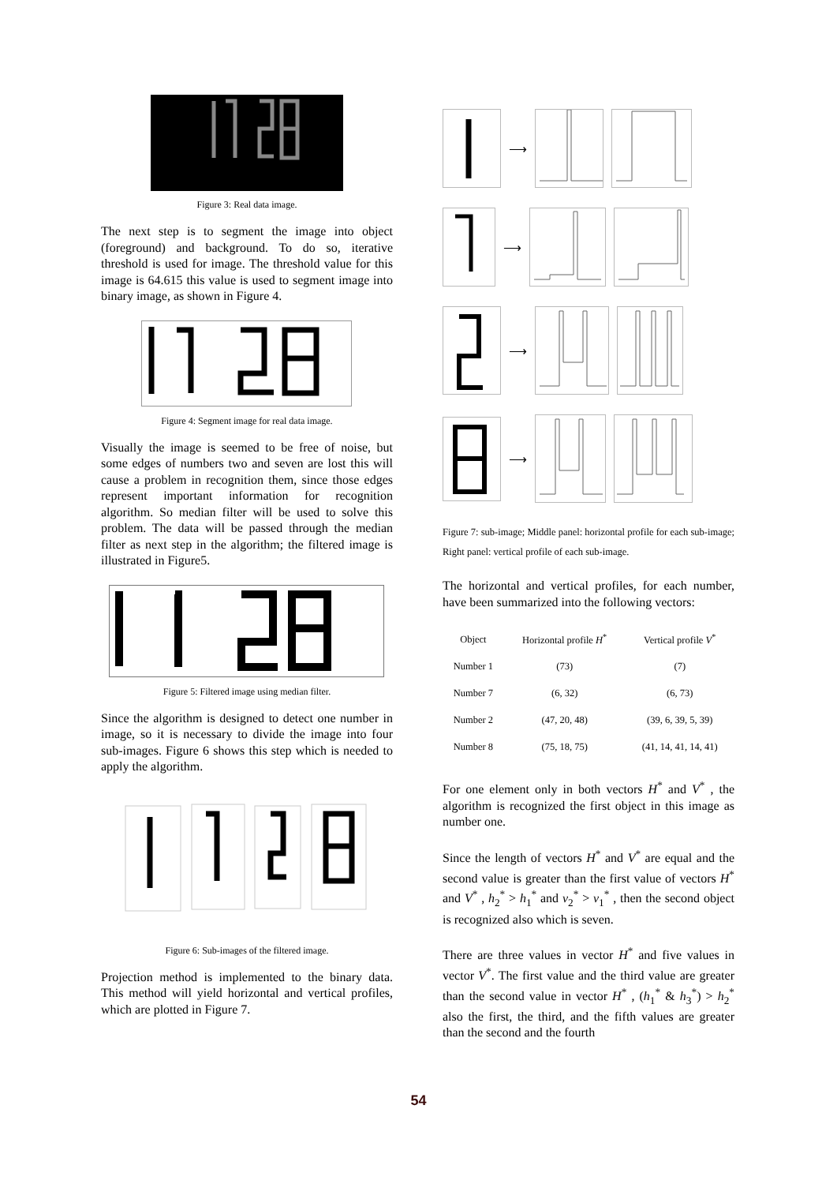Figure 3: Real data image.
The next step is to segment the image into object (foreground) and background. To do so, iterative threshold is used for image. The threshold value for this image is 64.615 this value is used to segment image into binary image, as shown in Figure 4.
Figure 4: Segment image for real data image.
Visually the image is seemed to be free of noise, but some edges of numbers two and seven are lost this will cause a problem in recognition them, since those edges represent important information for recognition algorithm. So median filter will be used to solve this problem. The data will be passed through the median filter as next step in the algorithm; the filtered image is illustrated in Figure5.
Figure 5: Filtered image using median filter.
Since the algorithm is designed to detect one number in image, so it is necessary to divide the image into four sub-images. Figure 6 shows this step which is needed to apply the algorithm.
Figure 6: Sub-images of the filtered image.
Projection method is implemented to the binary data. This method will yield horizontal and vertical profiles, which are plotted in Figure 7.
⟶
⟶
⟶
⟶
Figure 7: sub-image; Middle panel: horizontal profile for each sub-image; Right panel: vertical profile of each sub-image.
The horizontal and vertical profiles, for each number, have been summarized into the following vectors:
| Object | Horizontal profile H<sup>*</sup> | Vertical profile V<sup>*</sup> |
| --- | --- | --- |
| Number 1 | (73) | (7) |
| Number 7 | (6, 32) | (6, 73) |
| Number 2 | (47, 20, 48) | (39, 6, 39, 5, 39) |
| Number 8 | (75, 18, 75) | (41, 14, 41, 14, 41) |
For one element only in both vectors H<sup>*</sup> and V<sup>*</sup> , the algorithm is recognized the first object in this image as number one.
Since the length of vectors H<sup>*</sup> and V<sup>*</sup> are equal and the second value is greater than the first value of vectors H<sup>*</sup> and V<sup>*</sup> , h<sub>2</sub><sup>*</sup> > h<sub>1</sub><sup>*</sup> and v<sub>2</sub><sup>*</sup> > v<sub>1</sub><sup>*</sup> , then the second object is recognized also which is seven.
There are three values in vector H<sup>*</sup> and five values in vector V<sup>*</sup>. The first value and the third value are greater than the second value in vector H<sup>*</sup> , (h<sub>1</sub><sup>*</sup> & h<sub>3</sub><sup>*</sup>) > h<sub>2</sub><sup>*</sup> also the first, the third, and the fifth values are greater than the second and the fourth
54